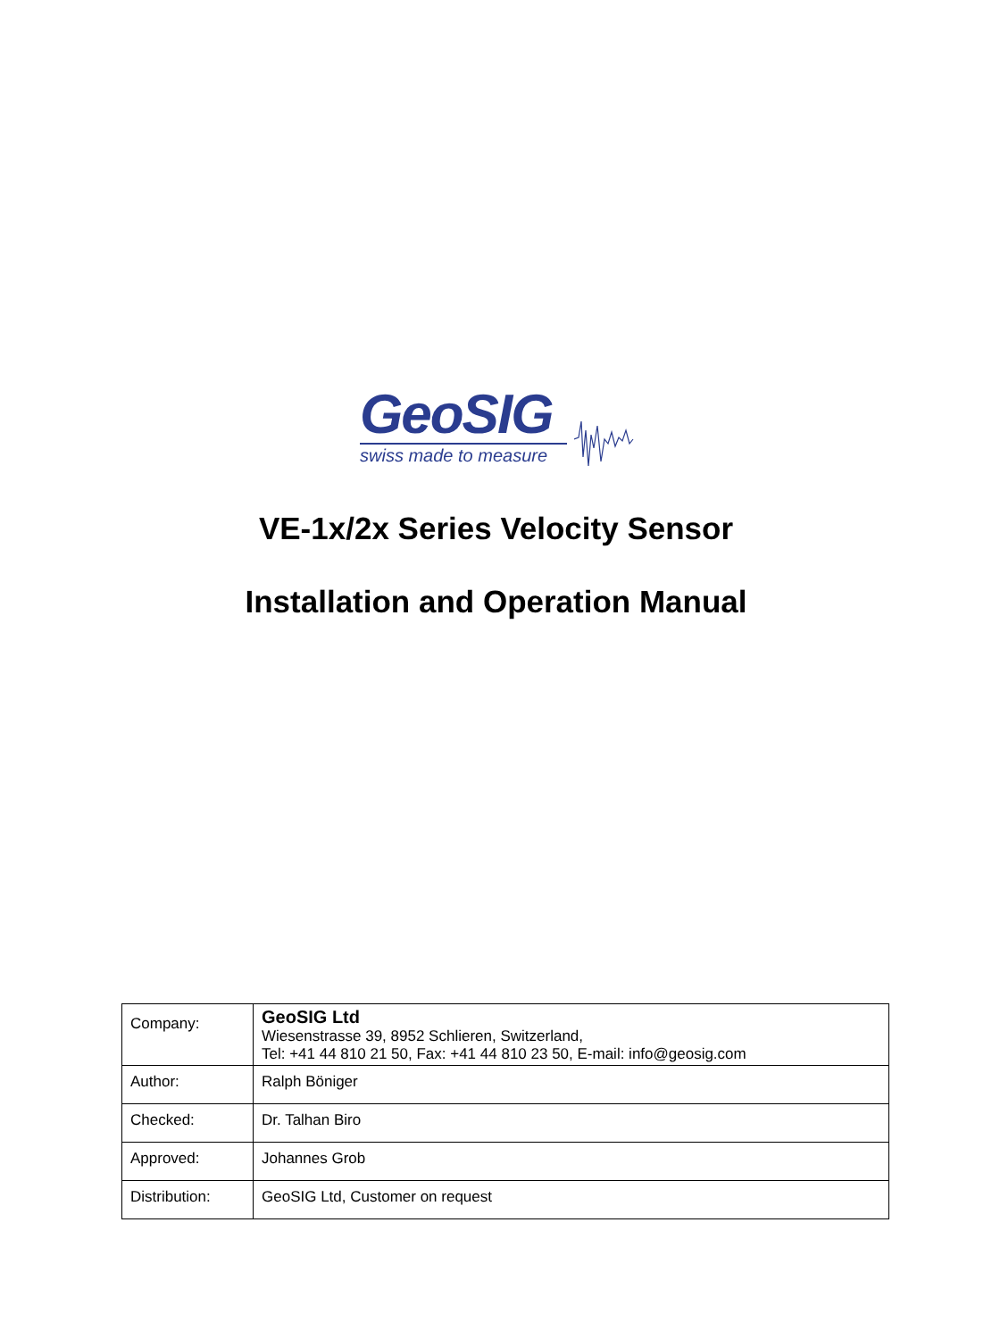GeoSIG
swiss made to measure
VE-1x/2x Series Velocity Sensor
Installation and Operation Manual
| Company: | GeoSIG Ltd Wiesenstrasse 39, 8952 Schlieren, Switzerland, Tel: +41 44 810 21 50, Fax: +41 44 810 23 50, E-mail: info@geosig.com |
| Author: | Ralph Böniger |
| Checked: | Dr. Talhan Biro |
| Approved: | Johannes Grob |
| Distribution: | GeoSIG Ltd, Customer on request |